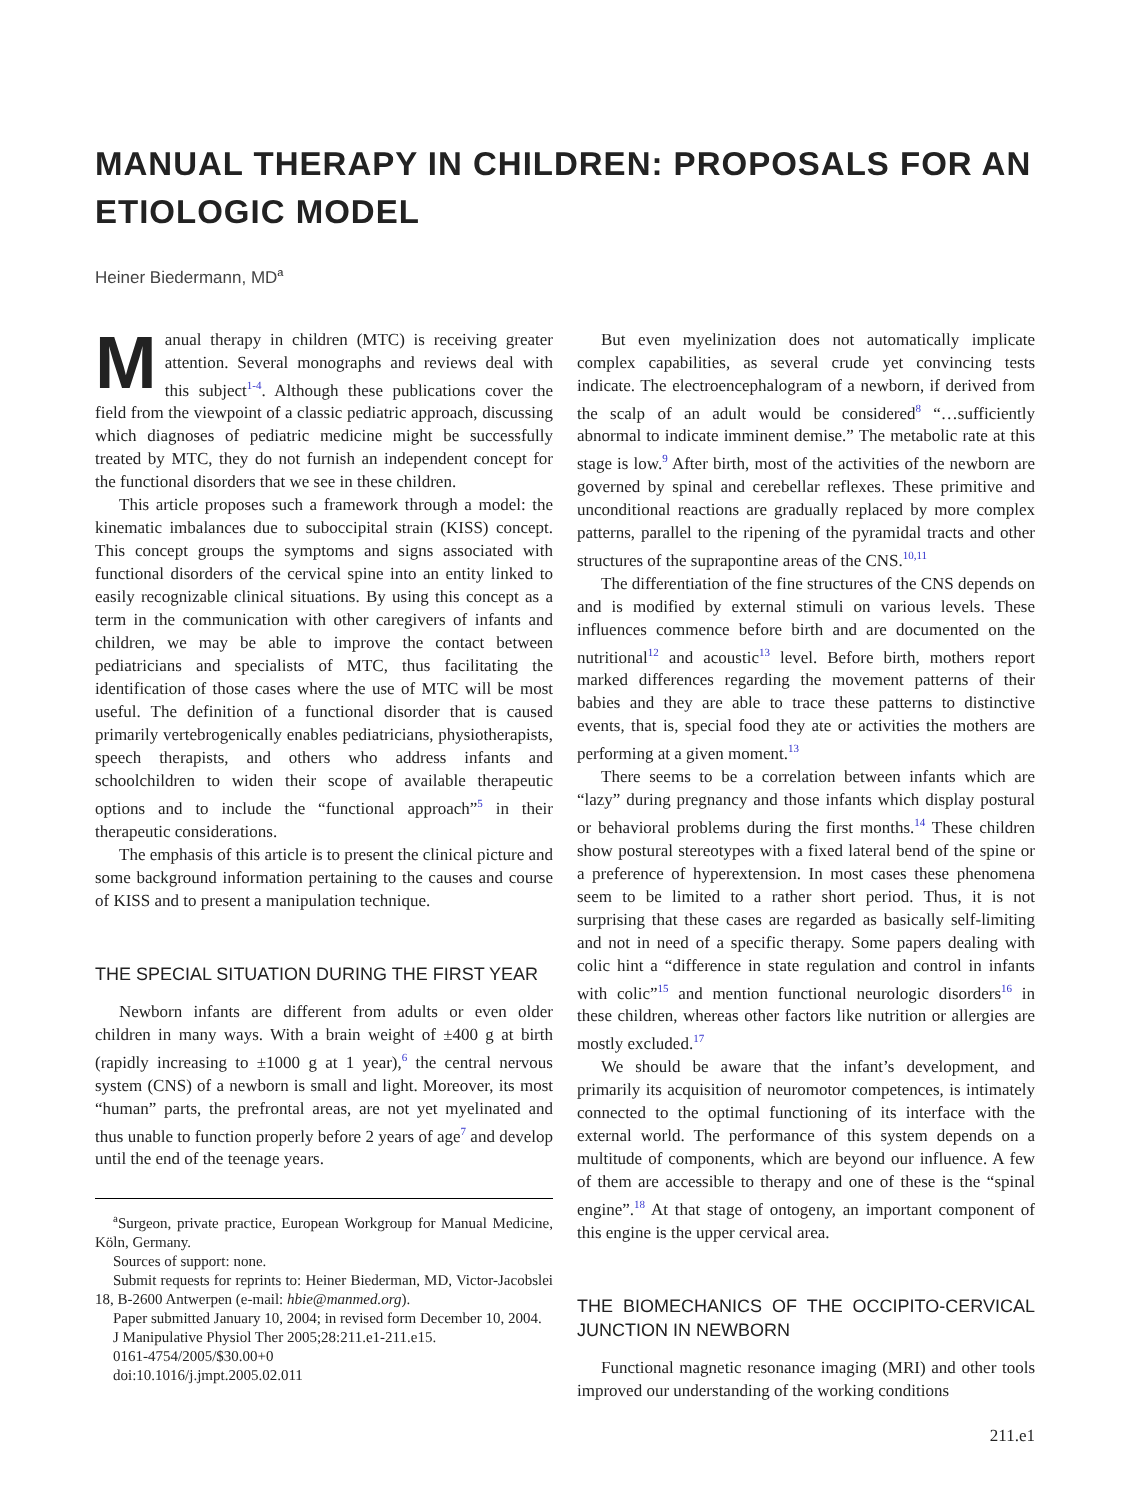MANUAL THERAPY IN CHILDREN: PROPOSALS FOR AN ETIOLOGIC MODEL
Heiner Biedermann, MD<sup>a</sup>
Manual therapy in children (MTC) is receiving greater attention. Several monographs and reviews deal with this subject<sup>1-4</sup>. Although these publications cover the field from the viewpoint of a classic pediatric approach, discussing which diagnoses of pediatric medicine might be successfully treated by MTC, they do not furnish an independent concept for the functional disorders that we see in these children.
This article proposes such a framework through a model: the kinematic imbalances due to suboccipital strain (KISS) concept. This concept groups the symptoms and signs associated with functional disorders of the cervical spine into an entity linked to easily recognizable clinical situations. By using this concept as a term in the communication with other caregivers of infants and children, we may be able to improve the contact between pediatricians and specialists of MTC, thus facilitating the identification of those cases where the use of MTC will be most useful. The definition of a functional disorder that is caused primarily vertebrogenically enables pediatricians, physiotherapists, speech therapists, and others who address infants and schoolchildren to widen their scope of available therapeutic options and to include the “functional approach”<sup>5</sup> in their therapeutic considerations.
The emphasis of this article is to present the clinical picture and some background information pertaining to the causes and course of KISS and to present a manipulation technique.
THE SPECIAL SITUATION DURING THE FIRST YEAR
Newborn infants are different from adults or even older children in many ways. With a brain weight of ±400 g at birth (rapidly increasing to ±1000 g at 1 year),<sup>6</sup> the central nervous system (CNS) of a newborn is small and light. Moreover, its most “human” parts, the prefrontal areas, are not yet myelinated and thus unable to function properly before 2 years of age<sup>7</sup> and develop until the end of the teenage years.
<sup>a</sup> Surgeon, private practice, European Workgroup for Manual Medicine, Köln, Germany.
Sources of support: none.
Submit requests for reprints to: Heiner Biederman, MD, Victor-Jacobslei 18, B-2600 Antwerpen (e-mail: hbie@manmed.org).
Paper submitted January 10, 2004; in revised form December 10, 2004.
J Manipulative Physiol Ther 2005;28:211.e1-211.e15.
0161-4754/2005/$30.00+0
doi:10.1016/j.jmpt.2005.02.011
But even myelinization does not automatically implicate complex capabilities, as several crude yet convincing tests indicate. The electroencephalogram of a newborn, if derived from the scalp of an adult would be considered<sup>8</sup> “…sufficiently abnormal to indicate imminent demise.” The metabolic rate at this stage is low.<sup>9</sup> After birth, most of the activities of the newborn are governed by spinal and cerebellar reflexes. These primitive and unconditional reactions are gradually replaced by more complex patterns, parallel to the ripening of the pyramidal tracts and other structures of the suprapontine areas of the CNS.<sup>10,11</sup>
The differentiation of the fine structures of the CNS depends on and is modified by external stimuli on various levels. These influences commence before birth and are documented on the nutritional<sup>12</sup> and acoustic<sup>13</sup> level. Before birth, mothers report marked differences regarding the movement patterns of their babies and they are able to trace these patterns to distinctive events, that is, special food they ate or activities the mothers are performing at a given moment.<sup>13</sup>
There seems to be a correlation between infants which are “lazy” during pregnancy and those infants which display postural or behavioral problems during the first months.<sup>14</sup> These children show postural stereotypes with a fixed lateral bend of the spine or a preference of hyperextension. In most cases these phenomena seem to be limited to a rather short period. Thus, it is not surprising that these cases are regarded as basically self-limiting and not in need of a specific therapy. Some papers dealing with colic hint a “difference in state regulation and control in infants with colic”<sup>15</sup> and mention functional neurologic disorders<sup>16</sup> in these children, whereas other factors like nutrition or allergies are mostly excluded.<sup>17</sup>
We should be aware that the infant’s development, and primarily its acquisition of neuromotor competences, is intimately connected to the optimal functioning of its interface with the external world. The performance of this system depends on a multitude of components, which are beyond our influence. A few of them are accessible to therapy and one of these is the “spinal engine”.<sup>18</sup> At that stage of ontogeny, an important component of this engine is the upper cervical area.
THE BIOMECHANICS OF THE OCCIPITO-CERVICAL JUNCTION IN NEWBORN
Functional magnetic resonance imaging (MRI) and other tools improved our understanding of the working conditions
211.e1